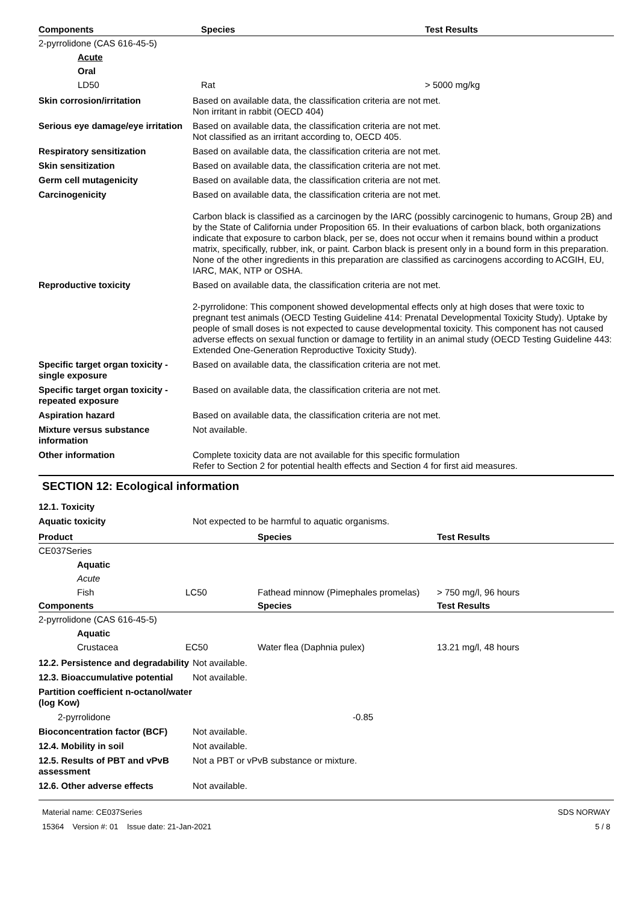| Components | Species | Test Results |
| --- | --- | --- |
| 2-pyrrolidone (CAS 616-45-5) | | |
| Acute | | |
| Oral | | |
| LD50 | Rat | > 5000 mg/kg |
Skin corrosion/irritation Based on available data, the classification criteria are not met.
Non irritant in rabbit (OECD 404)
Serious eye damage/eye irritation
Based on available data, the classification criteria are not met.
Not classified as an irritant according to, OECD 405.
Respiratory sensitization Based on available data, the classification criteria are not met.
Skin sensitization Based on available data, the classification criteria are not met.
Germ cell mutagenicity Based on available data, the classification criteria are not met.
Carcinogenicity Based on available data, the classification criteria are not met.
Carbon black is classified as a carcinogen by the IARC (possibly carcinogenic to humans, Group 2B) and by the State of California under Proposition 65. In their evaluations of carbon black, both organizations indicate that exposure to carbon black, per se, does not occur when it remains bound within a product matrix, specifically, rubber, ink, or paint. Carbon black is present only in a bound form in this preparation. None of the other ingredients in this preparation are classified as carcinogens according to ACGIH, EU, IARC, MAK, NTP or OSHA.
Reproductive toxicity Based on available data, the classification criteria are not met.
2-pyrrolidone: This component showed developmental effects only at high doses that were toxic to pregnant test animals (OECD Testing Guideline 414: Prenatal Developmental Toxicity Study). Uptake by people of small doses is not expected to cause developmental toxicity. This component has not caused adverse effects on sexual function or damage to fertility in an animal study (OECD Testing Guideline 443: Extended One-Generation Reproductive Toxicity Study).
Specific target organ toxicity - single exposure
Based on available data, the classification criteria are not met.
Specific target organ toxicity - repeated exposure
Based on available data, the classification criteria are not met.
Aspiration hazard Based on available data, the classification criteria are not met.
Mixture versus substance information
Not available.
Other information Complete toxicity data are not available for this specific formulation
Refer to Section 2 for potential health effects and Section 4 for first aid measures.
SECTION 12: Ecological information
12.1. Toxicity
Aquatic toxicity Not expected to be harmful to aquatic organisms.
| Product | | | Species | Test Results |
| --- | --- | --- | --- | --- |
| CE037Series | | | | |
| | Aquatic | | | |
| | Acute | | | |
| | Fish | LC50 | Fathead minnow (Pimephales promelas) | > 750 mg/l, 96 hours |
| Components | | | Species | Test Results |
| 2-pyrrolidone (CAS 616-45-5) | | | | |
| | Aquatic | | | |
| | Crustacea | EC50 | Water flea (Daphnia pulex) | 13.21 mg/l, 48 hours |
12.2. Persistence and degradability
Not available.
12.3. Bioaccumulative potential
Not available.
Partition coefficient n-octanol/water (log Kow)
2-pyrrolidone -0.85
Bioconcentration factor (BCF)
Not available.
12.4. Mobility in soil Not available.
12.5. Results of PBT and vPvB assessment
Not a PBT or vPvB substance or mixture.
12.6. Other adverse effects Not available.
Material name: CE037Series
15364 Version #: 01 Issue date: 21-Jan-2021
SDS NORWAY
5 / 8